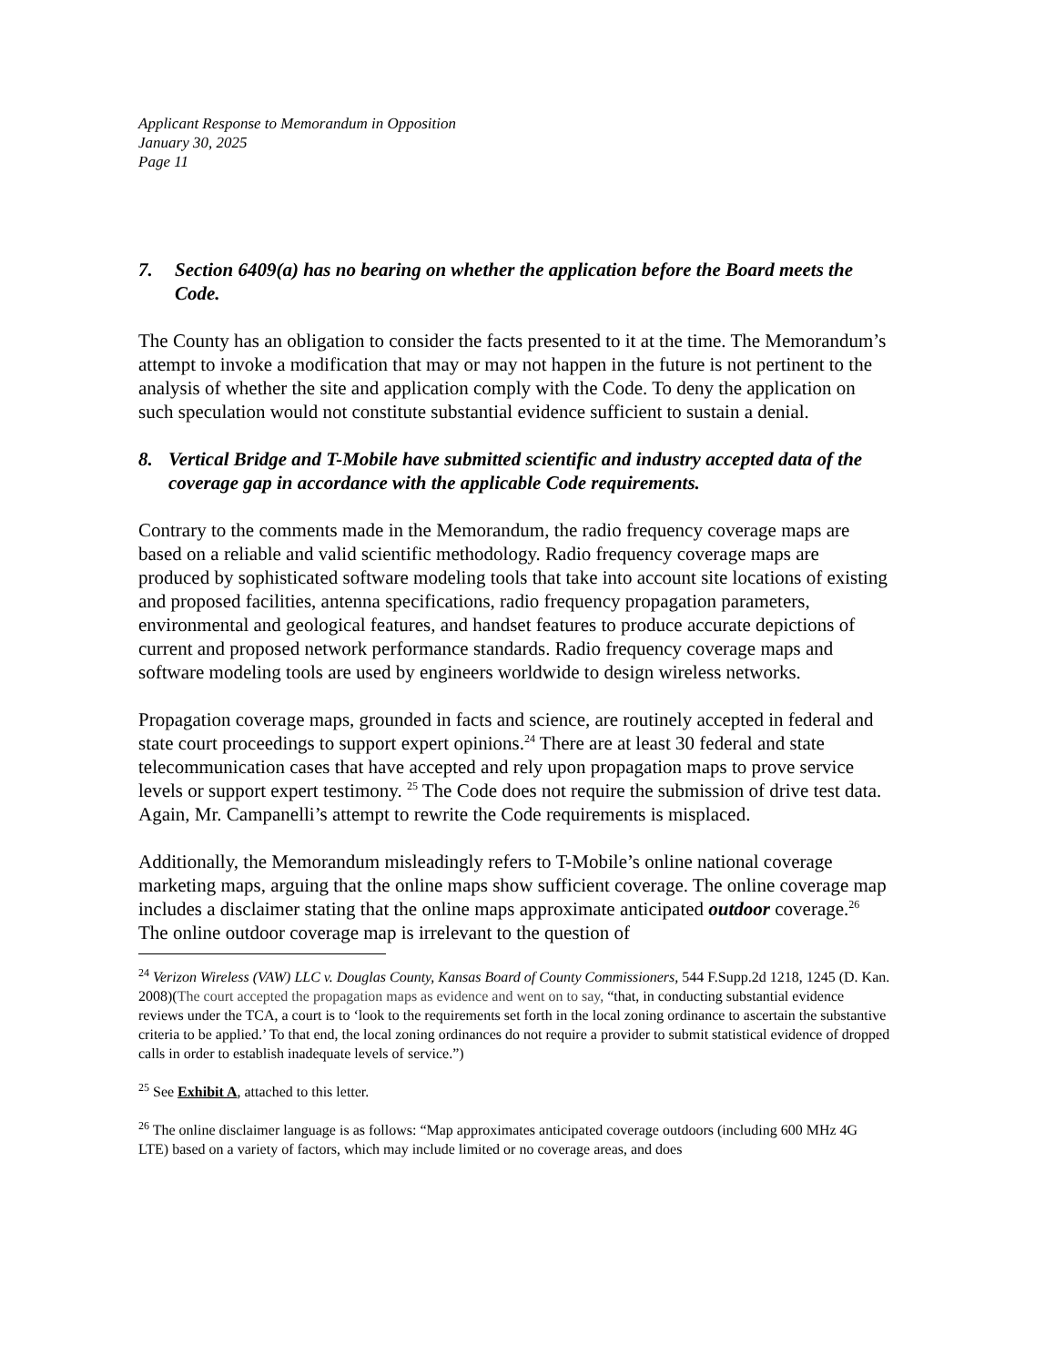Applicant Response to Memorandum in Opposition
January 30, 2025
Page 11
7. Section 6409(a) has no bearing on whether the application before the Board meets the Code.
The County has an obligation to consider the facts presented to it at the time. The Memorandum’s attempt to invoke a modification that may or may not happen in the future is not pertinent to the analysis of whether the site and application comply with the Code. To deny the application on such speculation would not constitute substantial evidence sufficient to sustain a denial.
8. Vertical Bridge and T-Mobile have submitted scientific and industry accepted data of the coverage gap in accordance with the applicable Code requirements.
Contrary to the comments made in the Memorandum, the radio frequency coverage maps are based on a reliable and valid scientific methodology. Radio frequency coverage maps are produced by sophisticated software modeling tools that take into account site locations of existing and proposed facilities, antenna specifications, radio frequency propagation parameters, environmental and geological features, and handset features to produce accurate depictions of current and proposed network performance standards. Radio frequency coverage maps and software modeling tools are used by engineers worldwide to design wireless networks.
Propagation coverage maps, grounded in facts and science, are routinely accepted in federal and state court proceedings to support expert opinions.<sup>24</sup> There are at least 30 federal and state telecommunication cases that have accepted and rely upon propagation maps to prove service levels or support expert testimony. <sup>25</sup> The Code does not require the submission of drive test data. Again, Mr. Campanelli’s attempt to rewrite the Code requirements is misplaced.
Additionally, the Memorandum misleadingly refers to T-Mobile’s online national coverage marketing maps, arguing that the online maps show sufficient coverage. The online coverage map includes a disclaimer stating that the online maps approximate anticipated outdoor coverage.<sup>26</sup> The online outdoor coverage map is irrelevant to the question of
<sup>24</sup> Verizon Wireless (VAW) LLC v. Douglas County, Kansas Board of County Commissioners, 544 F.Supp.2d 1218, 1245 (D. Kan. 2008)(The court accepted the propagation maps as evidence and went on to say, “that, in conducting substantial evidence reviews under the TCA, a court is to ‘look to the requirements set forth in the local zoning ordinance to ascertain the substantive criteria to be applied.’ To that end, the local zoning ordinances do not require a provider to submit statistical evidence of dropped calls in order to establish inadequate levels of service.”)
<sup>25</sup> See Exhibit A, attached to this letter.
<sup>26</sup> The online disclaimer language is as follows: “Map approximates anticipated coverage outdoors (including 600 MHz 4G LTE) based on a variety of factors, which may include limited or no coverage areas, and does